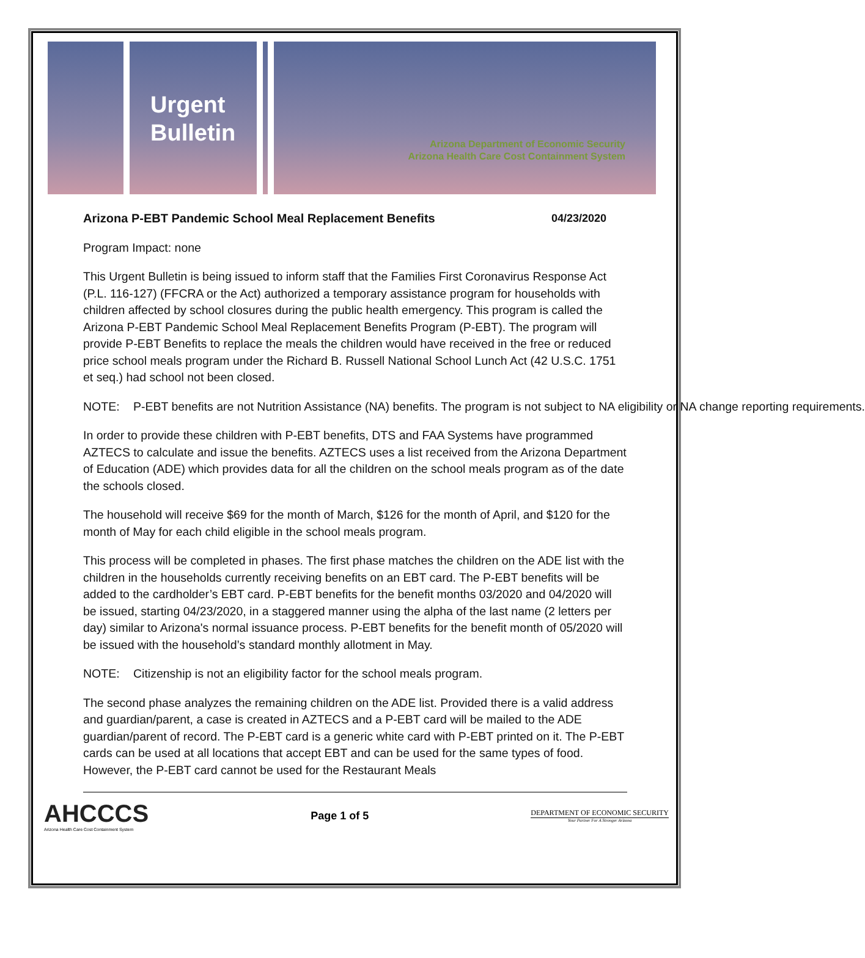Urgent Bulletin
Arizona Department of Economic Security
Arizona Health Care Cost Containment System
Arizona P-EBT Pandemic School Meal Replacement Benefits 04/23/2020
Program Impact: none
This Urgent Bulletin is being issued to inform staff that the Families First Coronavirus Response Act (P.L. 116-127) (FFCRA or the Act) authorized a temporary assistance program for households with children affected by school closures during the public health emergency. This program is called the Arizona P-EBT Pandemic School Meal Replacement Benefits Program (P-EBT). The program will provide P-EBT Benefits to replace the meals the children would have received in the free or reduced price school meals program under the Richard B. Russell National School Lunch Act (42 U.S.C. 1751 et seq.) had school not been closed.
NOTE: P-EBT benefits are not Nutrition Assistance (NA) benefits. The program is not subject to NA eligibility or NA change reporting requirements.
In order to provide these children with P-EBT benefits, DTS and FAA Systems have programmed AZTECS to calculate and issue the benefits. AZTECS uses a list received from the Arizona Department of Education (ADE) which provides data for all the children on the school meals program as of the date the schools closed.
The household will receive $69 for the month of March, $126 for the month of April, and $120 for the month of May for each child eligible in the school meals program.
This process will be completed in phases. The first phase matches the children on the ADE list with the children in the households currently receiving benefits on an EBT card. The P-EBT benefits will be added to the cardholder’s EBT card. P-EBT benefits for the benefit months 03/2020 and 04/2020 will be issued, starting 04/23/2020, in a staggered manner using the alpha of the last name (2 letters per day) similar to Arizona's normal issuance process. P-EBT benefits for the benefit month of 05/2020 will be issued with the household’s standard monthly allotment in May.
NOTE: Citizenship is not an eligibility factor for the school meals program.
The second phase analyzes the remaining children on the ADE list. Provided there is a valid address and guardian/parent, a case is created in AZTECS and a P-EBT card will be mailed to the ADE guardian/parent of record. The P-EBT card is a generic white card with P-EBT printed on it. The P-EBT cards can be used at all locations that accept EBT and can be used for the same types of food. However, the P-EBT card cannot be used for the Restaurant Meals
AHCCCS
Arizona Health Care Cost Containment System
Page 1 of 5
DEPARTMENT OF ECONOMIC SECURITY
Your Partner For A Stronger Arizona